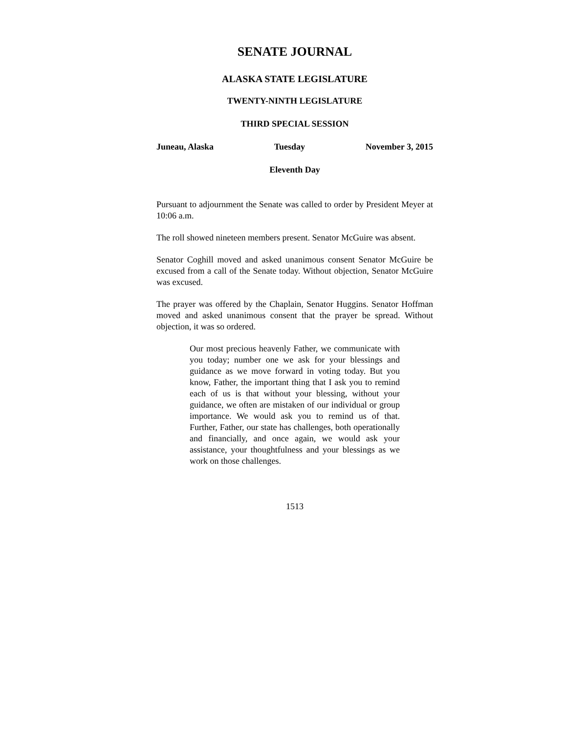SENATE JOURNAL
ALASKA STATE LEGISLATURE
TWENTY-NINTH LEGISLATURE
THIRD SPECIAL SESSION
Juneau, Alaska Tuesday November 3, 2015
Eleventh Day
Pursuant to adjournment the Senate was called to order by President Meyer at 10:06 a.m.
The roll showed nineteen members present. Senator McGuire was absent.
Senator Coghill moved and asked unanimous consent Senator McGuire be excused from a call of the Senate today. Without objection, Senator McGuire was excused.
The prayer was offered by the Chaplain, Senator Huggins. Senator Hoffman moved and asked unanimous consent that the prayer be spread. Without objection, it was so ordered.
Our most precious heavenly Father, we communicate with you today; number one we ask for your blessings and guidance as we move forward in voting today. But you know, Father, the important thing that I ask you to remind each of us is that without your blessing, without your guidance, we often are mistaken of our individual or group importance. We would ask you to remind us of that. Further, Father, our state has challenges, both operationally and financially, and once again, we would ask your assistance, your thoughtfulness and your blessings as we work on those challenges.
1513